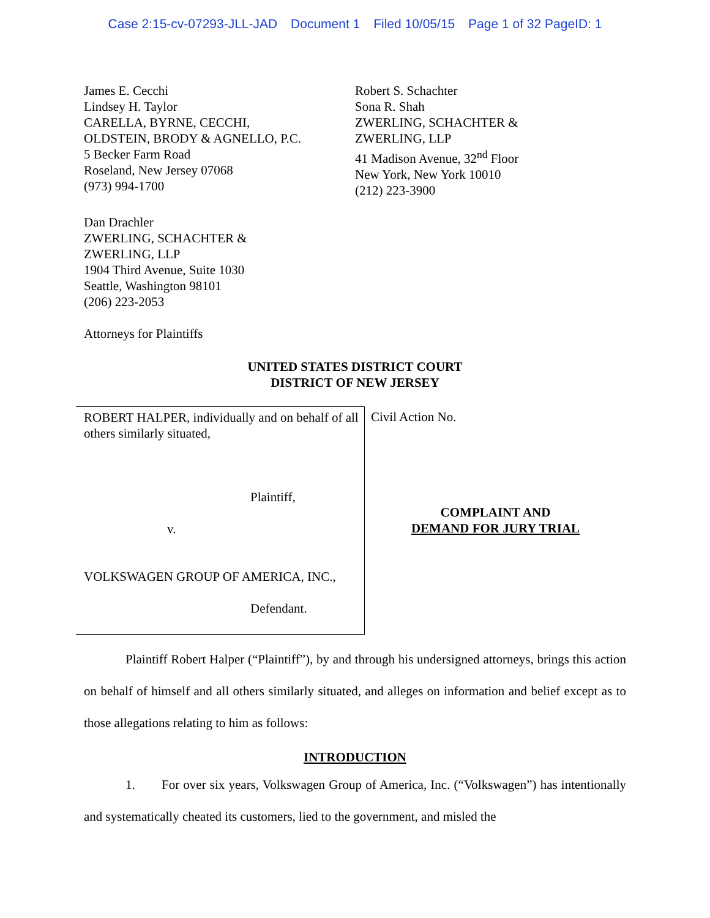Case 2:15-cv-07293-JLL-JAD Document 1 Filed 10/05/15 Page 1 of 32 PageID: 1
James E. Cecchi
Lindsey H. Taylor
CARELLA, BYRNE, CECCHI,
OLDSTEIN, BRODY & AGNELLO, P.C.
5 Becker Farm Road
Roseland, New Jersey 07068
(973) 994-1700
Robert S. Schachter
Sona R. Shah
ZWERLING, SCHACHTER &
ZWERLING, LLP
41 Madison Avenue, 32<sup>nd</sup> Floor
New York, New York 10010
(212) 223-3900
Dan Drachler
ZWERLING, SCHACHTER &
ZWERLING, LLP
1904 Third Avenue, Suite 1030
Seattle, Washington 98101
(206) 223-2053
Attorneys for Plaintiffs
UNITED STATES DISTRICT COURT
DISTRICT OF NEW JERSEY
ROBERT HALPER, individually and on behalf of all others similarly situated,
Plaintiff,
v.
VOLKSWAGEN GROUP OF AMERICA, INC.,
Defendant.
Civil Action No.
COMPLAINT AND
DEMAND FOR JURY TRIAL
Plaintiff Robert Halper (“Plaintiff”), by and through his undersigned attorneys, brings this action on behalf of himself and all others similarly situated, and alleges on information and belief except as to those allegations relating to him as follows:
INTRODUCTION
1. For over six years, Volkswagen Group of America, Inc. (“Volkswagen”) has intentionally and systematically cheated its customers, lied to the government, and misled the